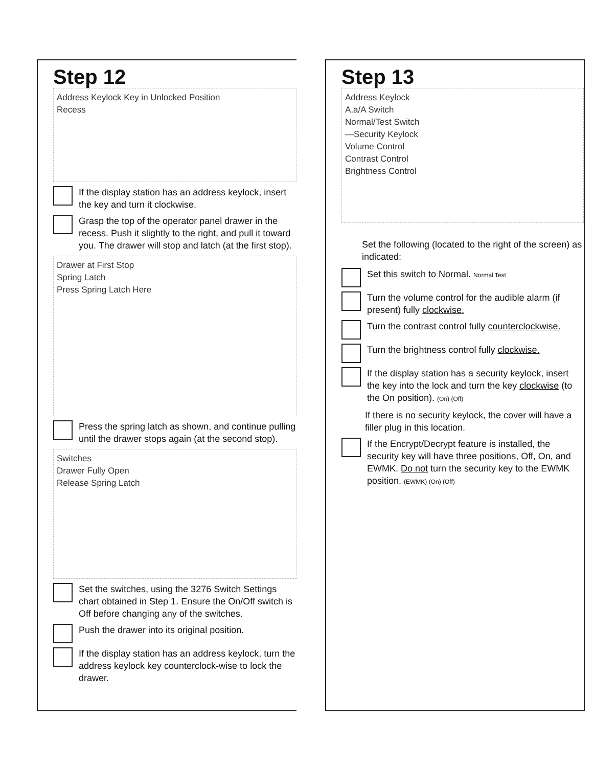Step 12
Address Keylock Key in Unlocked Position
Recess
If the display station has an address keylock, insert the key and turn it clockwise.
Grasp the top of the operator panel drawer in the recess. Push it slightly to the right, and pull it toward you. The drawer will stop and latch (at the first stop).
Drawer at First Stop
Spring Latch
Press Spring Latch Here
Press the spring latch as shown, and continue pulling until the drawer stops again (at the second stop).
Switches
Drawer Fully Open
Release Spring Latch
Set the switches, using the 3276 Switch Settings chart obtained in Step 1. Ensure the On/Off switch is Off before changing any of the switches.
Push the drawer into its original position.
If the display station has an address keylock, turn the address keylock key counterclock-wise to lock the drawer.
Step 13
Address Keylock
A,a/A Switch
Normal/Test Switch
—Security Keylock
Volume Control
Contrast Control
Brightness Control
Set the following (located to the right of the screen) as indicated:
Set this switch to Normal. Normal Test
Turn the volume control for the audible alarm (if present) fully clockwise.
Turn the contrast control fully counterclockwise.
Turn the brightness control fully clockwise.
If the display station has a security keylock, insert the key into the lock and turn the key clockwise (to the On position). (On) (Off)
If there is no security keylock, the cover will have a filler plug in this location.
If the Encrypt/Decrypt feature is installed, the security key will have three positions, Off, On, and EWMK. Do not turn the security key to the EWMK position. (EWMK) (On) (Off)